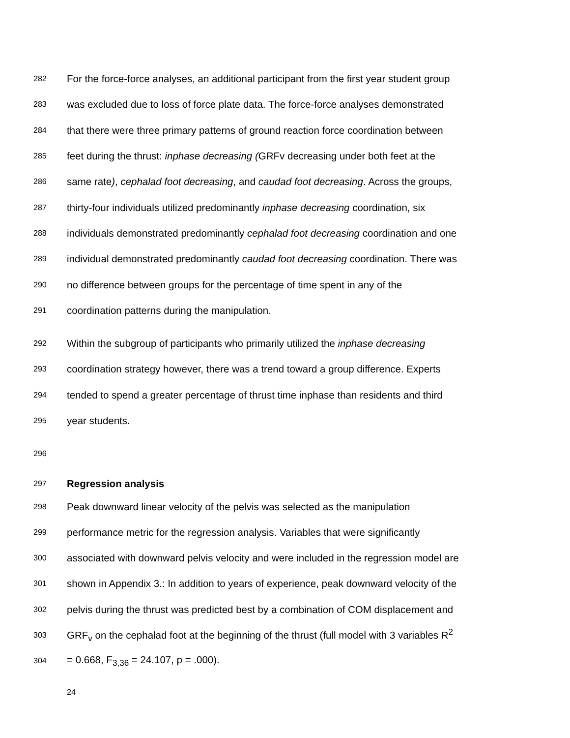282 For the force-force analyses, an additional participant from the first year student group
283 was excluded due to loss of force plate data. The force-force analyses demonstrated
284 that there were three primary patterns of ground reaction force coordination between
285 feet during the thrust: inphase decreasing (GRFv decreasing under both feet at the
286 same rate), cephalad foot decreasing, and caudad foot decreasing. Across the groups,
287 thirty-four individuals utilized predominantly inphase decreasing coordination, six
288 individuals demonstrated predominantly cephalad foot decreasing coordination and one
289 individual demonstrated predominantly caudad foot decreasing coordination. There was
290 no difference between groups for the percentage of time spent in any of the
291 coordination patterns during the manipulation.
292 Within the subgroup of participants who primarily utilized the inphase decreasing
293 coordination strategy however, there was a trend toward a group difference. Experts
294 tended to spend a greater percentage of thrust time inphase than residents and third
295 year students.
296
297 Regression analysis
298 Peak downward linear velocity of the pelvis was selected as the manipulation
299 performance metric for the regression analysis. Variables that were significantly
300 associated with downward pelvis velocity and were included in the regression model are
301 shown in Appendix 3.: In addition to years of experience, peak downward velocity of the
302 pelvis during the thrust was predicted best by a combination of COM displacement and
303 GRF<sub>v</sub> on the cephalad foot at the beginning of the thrust (full model with 3 variables R<sup>2</sup>
304 = 0.668, F<sub>3,36</sub> = 24.107, p = .000).
24